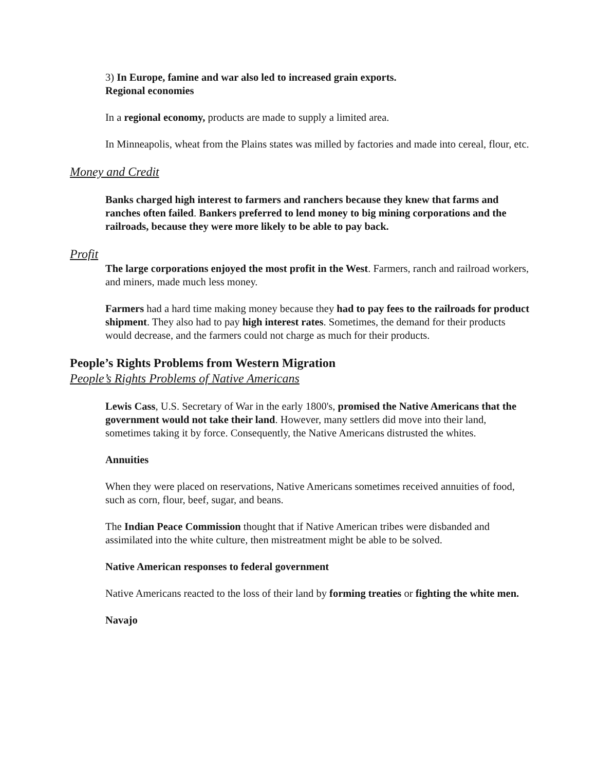3) In Europe, famine and war also led to increased grain exports.
Regional economies
In a regional economy, products are made to supply a limited area.
In Minneapolis, wheat from the Plains states was milled by factories and made into cereal, flour, etc.
Money and Credit
Banks charged high interest to farmers and ranchers because they knew that farms and ranches often failed. Bankers preferred to lend money to big mining corporations and the railroads, because they were more likely to be able to pay back.
Profit
The large corporations enjoyed the most profit in the West. Farmers, ranch and railroad workers, and miners, made much less money.
Farmers had a hard time making money because they had to pay fees to the railroads for product shipment. They also had to pay high interest rates. Sometimes, the demand for their products would decrease, and the farmers could not charge as much for their products.
People’s Rights Problems from Western Migration
People’s Rights Problems of Native Americans
Lewis Cass, U.S. Secretary of War in the early 1800's, promised the Native Americans that the government would not take their land. However, many settlers did move into their land, sometimes taking it by force. Consequently, the Native Americans distrusted the whites.
Annuities
When they were placed on reservations, Native Americans sometimes received annuities of food, such as corn, flour, beef, sugar, and beans.
The Indian Peace Commission thought that if Native American tribes were disbanded and assimilated into the white culture, then mistreatment might be able to be solved.
Native American responses to federal government
Native Americans reacted to the loss of their land by forming treaties or fighting the white men.
Navajo